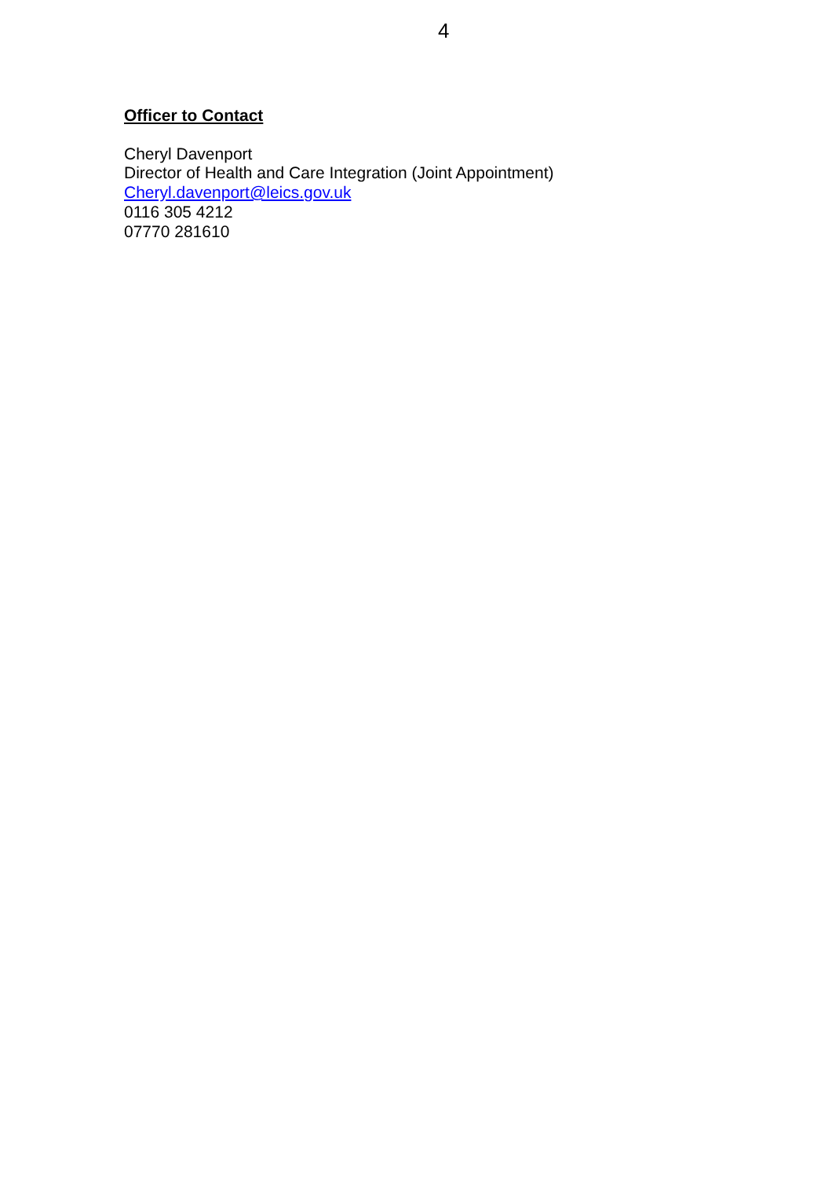4
Officer to Contact
Cheryl Davenport
Director of Health and Care Integration (Joint Appointment)
Cheryl.davenport@leics.gov.uk
0116 305 4212
07770 281610